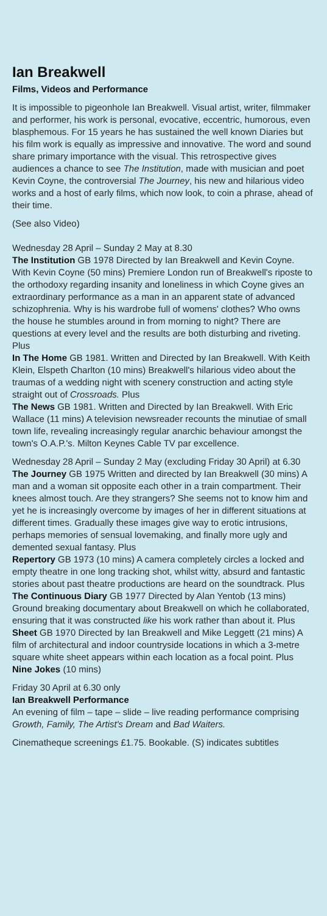Ian Breakwell
Films, Videos and Performance
It is impossible to pigeonhole Ian Breakwell. Visual artist, writer, filmmaker and performer, his work is personal, evocative, eccentric, humorous, even blasphemous. For 15 years he has sustained the well known Diaries but his film work is equally as impressive and innovative. The word and sound share primary importance with the visual. This retrospective gives audiences a chance to see The Institution, made with musician and poet Kevin Coyne, the controversial The Journey, his new and hilarious video works and a host of early films, which now look, to coin a phrase, ahead of their time.
(See also Video)
Wednesday 28 April – Sunday 2 May at 8.30
The Institution GB 1978 Directed by Ian Breakwell and Kevin Coyne. With Kevin Coyne (50 mins) Premiere London run of Breakwell's riposte to the orthodoxy regarding insanity and loneliness in which Coyne gives an extraordinary performance as a man in an apparent state of advanced schizophrenia. Why is his wardrobe full of womens' clothes? Who owns the house he stumbles around in from morning to night? There are questions at every level and the results are both disturbing and riveting. Plus
In The Home GB 1981. Written and Directed by Ian Breakwell. With Keith Klein, Elspeth Charlton (10 mins) Breakwell's hilarious video about the traumas of a wedding night with scenery construction and acting style straight out of Crossroads. Plus
The News GB 1981. Written and Directed by Ian Breakwell. With Eric Wallace (11 mins) A television newsreader recounts the minutiae of small town life, revealing increasingly regular anarchic behaviour amongst the town's O.A.P.'s. Milton Keynes Cable TV par excellence.
Wednesday 28 April – Sunday 2 May (excluding Friday 30 April) at 6.30
The Journey GB 1975 Written and directed by Ian Breakwell (30 mins) A man and a woman sit opposite each other in a train compartment. Their knees almost touch. Are they strangers? She seems not to know him and yet he is increasingly overcome by images of her in different situations at different times. Gradually these images give way to erotic intrusions, perhaps memories of sensual lovemaking, and finally more ugly and demented sexual fantasy. Plus
Repertory GB 1973 (10 mins) A camera completely circles a locked and empty theatre in one long tracking shot, whilst witty, absurd and fantastic stories about past theatre productions are heard on the soundtrack. Plus
The Continuous Diary GB 1977 Directed by Alan Yentob (13 mins) Ground breaking documentary about Breakwell on which he collaborated, ensuring that it was constructed like his work rather than about it. Plus
Sheet GB 1970 Directed by Ian Breakwell and Mike Leggett (21 mins) A film of architectural and indoor countryside locations in which a 3-metre square white sheet appears within each location as a focal point. Plus
Nine Jokes (10 mins)
Friday 30 April at 6.30 only
Ian Breakwell Performance
An evening of film – tape – slide – live reading performance comprising Growth, Family, The Artist's Dream and Bad Waiters.
Cinematheque screenings £1.75. Bookable. (S) indicates subtitles